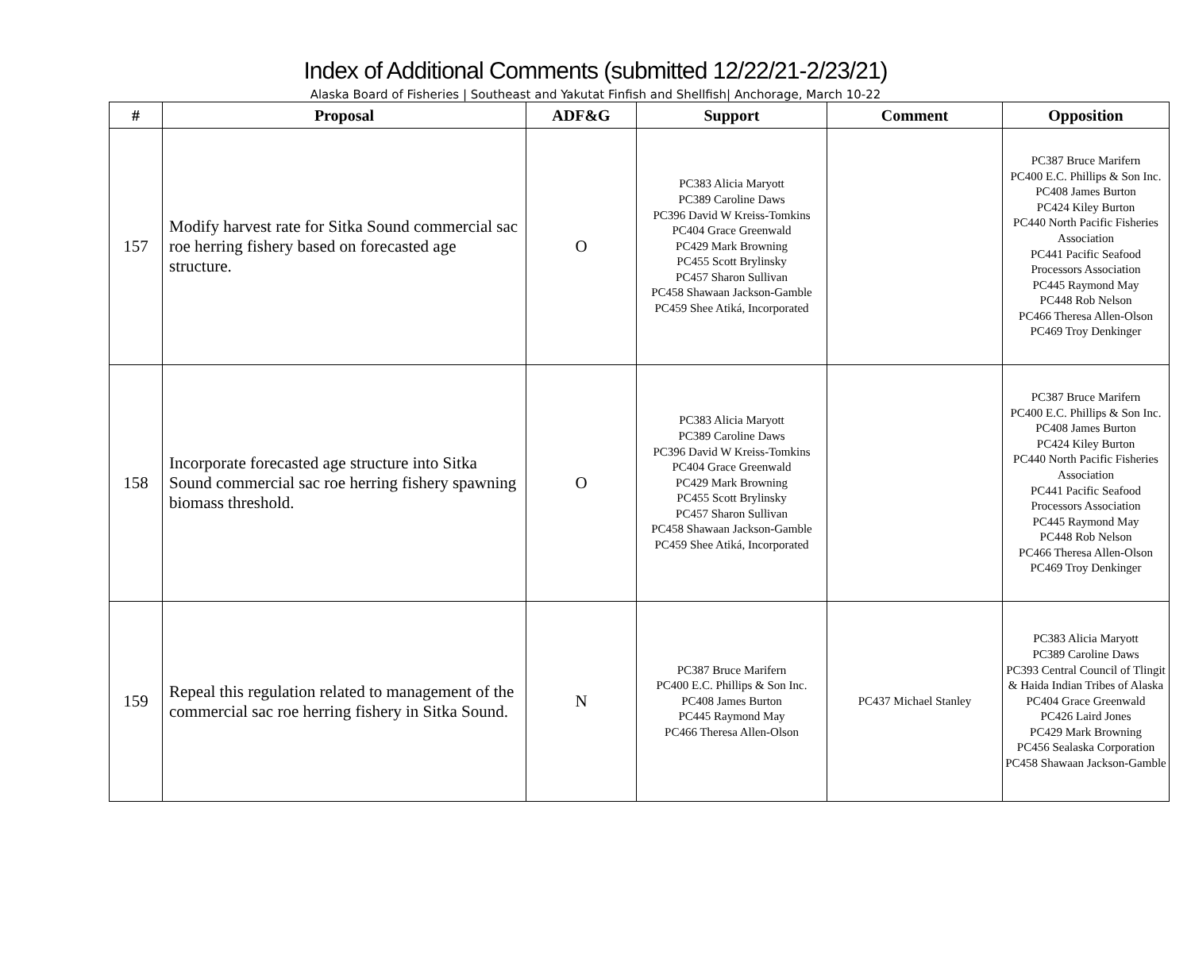Index of Additional Comments (submitted 12/22/21-2/23/21)
Alaska Board of Fisheries | Southeast and Yakutat Finfish and Shellfish| Anchorage, March 10-22
| # | Proposal | ADF&G | Support | Comment | Opposition |
| --- | --- | --- | --- | --- | --- |
| 157 | Modify harvest rate for Sitka Sound commercial sac roe herring fishery based on forecasted age structure. | O | PC383 Alicia Maryott PC389 Caroline Daws PC396 David W Kreiss-Tomkins PC404 Grace Greenwald PC429 Mark Browning PC455 Scott Brylinsky PC457 Sharon Sullivan PC458 Shawaan Jackson-Gamble PC459 Shee Atiká, Incorporated | | PC387 Bruce Marifern PC400 E.C. Phillips & Son Inc. PC408 James Burton PC424 Kiley Burton PC440 North Pacific Fisheries Association PC441 Pacific Seafood Processors Association PC445 Raymond May PC448 Rob Nelson PC466 Theresa Allen-Olson PC469 Troy Denkinger |
| 158 | Incorporate forecasted age structure into Sitka Sound commercial sac roe herring fishery spawning biomass threshold. | O | PC383 Alicia Maryott PC389 Caroline Daws PC396 David W Kreiss-Tomkins PC404 Grace Greenwald PC429 Mark Browning PC455 Scott Brylinsky PC457 Sharon Sullivan PC458 Shawaan Jackson-Gamble PC459 Shee Atiká, Incorporated | | PC387 Bruce Marifern PC400 E.C. Phillips & Son Inc. PC408 James Burton PC424 Kiley Burton PC440 North Pacific Fisheries Association PC441 Pacific Seafood Processors Association PC445 Raymond May PC448 Rob Nelson PC466 Theresa Allen-Olson PC469 Troy Denkinger |
| 159 | Repeal this regulation related to management of the commercial sac roe herring fishery in Sitka Sound. | N | PC387 Bruce Marifern PC400 E.C. Phillips & Son Inc. PC408 James Burton PC445 Raymond May PC466 Theresa Allen-Olson | PC437 Michael Stanley | PC383 Alicia Maryott PC389 Caroline Daws PC393 Central Council of Tlingit & Haida Indian Tribes of Alaska PC404 Grace Greenwald PC426 Laird Jones PC429 Mark Browning PC456 Sealaska Corporation PC458 Shawaan Jackson-Gamble |